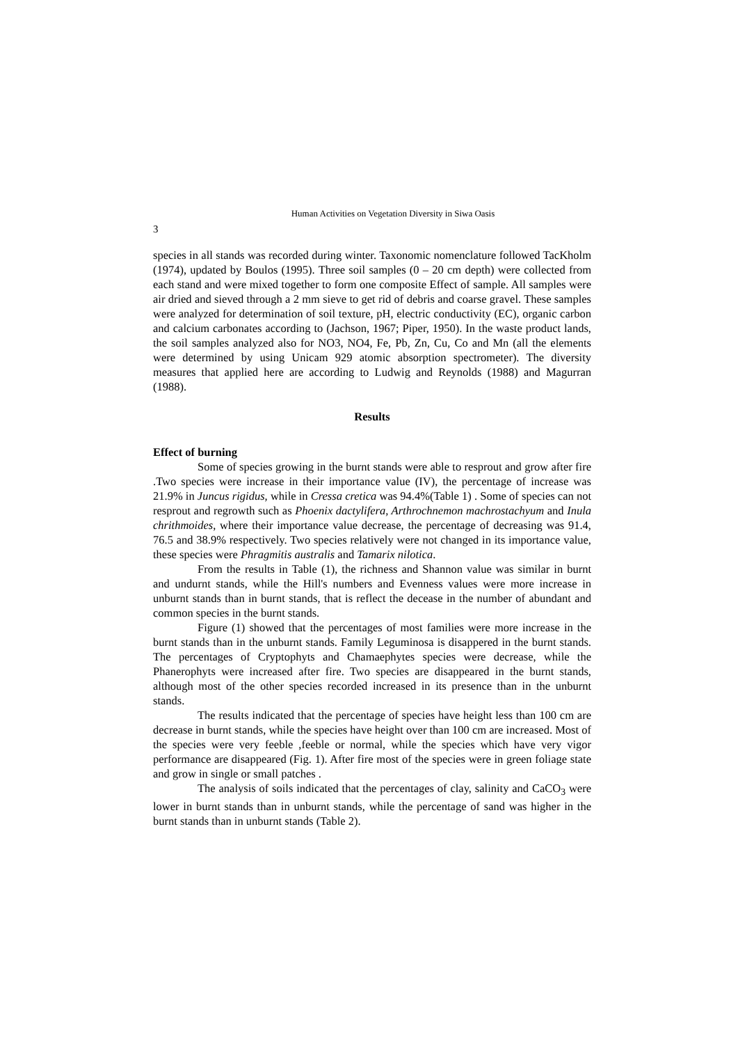Human Activities on Vegetation Diversity in Siwa Oasis
3
species in all stands was recorded during winter. Taxonomic nomenclature followed TacKholm (1974), updated by Boulos (1995). Three soil samples (0 – 20 cm depth) were collected from each stand and were mixed together to form one composite Effect of sample. All samples were air dried and sieved through a 2 mm sieve to get rid of debris and coarse gravel. These samples were analyzed for determination of soil texture, pH, electric conductivity (EC), organic carbon and calcium carbonates according to (Jachson, 1967; Piper, 1950). In the waste product lands, the soil samples analyzed also for NO3, NO4, Fe, Pb, Zn, Cu, Co and Mn (all the elements were determined by using Unicam 929 atomic absorption spectrometer). The diversity measures that applied here are according to Ludwig and Reynolds (1988) and Magurran (1988).
Results
Effect of burning
Some of species growing in the burnt stands were able to resprout and grow after fire .Two species were increase in their importance value (IV), the percentage of increase was 21.9% in Juncus rigidus, while in Cressa cretica was 94.4%(Table 1) . Some of species can not resprout and regrowth such as Phoenix dactylifera, Arthrochnemon machrostachyum and Inula chrithmoides, where their importance value decrease, the percentage of decreasing was 91.4, 76.5 and 38.9% respectively. Two species relatively were not changed in its importance value, these species were Phragmitis australis and Tamarix nilotica.
From the results in Table (1), the richness and Shannon value was similar in burnt and undurnt stands, while the Hill's numbers and Evenness values were more increase in unburnt stands than in burnt stands, that is reflect the decease in the number of abundant and common species in the burnt stands.
Figure (1) showed that the percentages of most families were more increase in the burnt stands than in the unburnt stands. Family Leguminosa is disappered in the burnt stands. The percentages of Cryptophyts and Chamaephytes species were decrease, while the Phanerophyts were increased after fire. Two species are disappeared in the burnt stands, although most of the other species recorded increased in its presence than in the unburnt stands.
The results indicated that the percentage of species have height less than 100 cm are decrease in burnt stands, while the species have height over than 100 cm are increased. Most of the species were very feeble ,feeble or normal, while the species which have very vigor performance are disappeared (Fig. 1). After fire most of the species were in green foliage state and grow in single or small patches .
The analysis of soils indicated that the percentages of clay, salinity and CaCO<sub>3</sub> were lower in burnt stands than in unburnt stands, while the percentage of sand was higher in the burnt stands than in unburnt stands (Table 2).